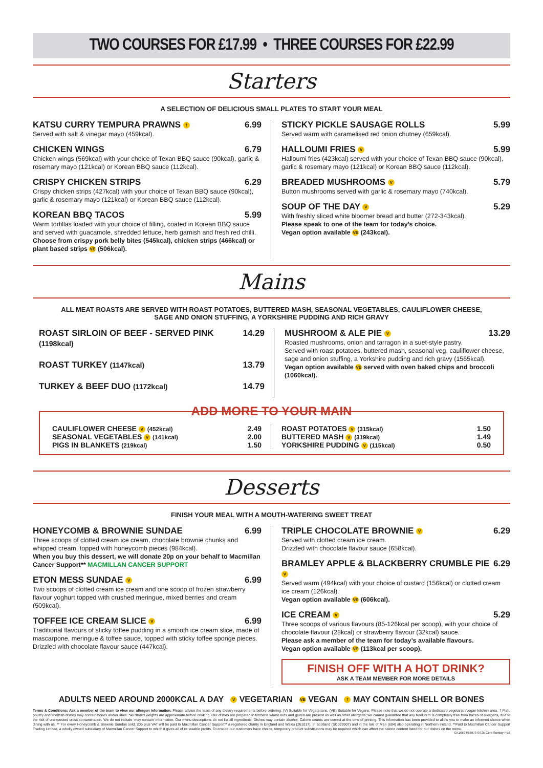TWO COURSES FOR £17.99 • THREE COURSES FOR £22.99
Starters
A SELECTION OF DELICIOUS SMALL PLATES TO START YOUR MEAL
KATSU CURRY TEMPURA PRAWNS † 6.99
Served with salt & vinegar mayo (459kcal).
CHICKEN WINGS 6.79
Chicken wings (569kcal) with your choice of Texan BBQ sauce (90kcal), garlic & rosemary mayo (121kcal) or Korean BBQ sauce (112kcal).
CRISPY CHICKEN STRIPS 6.29
Crispy chicken strips (427kcal) with your choice of Texan BBQ sauce (90kcal), garlic & rosemary mayo (121kcal) or Korean BBQ sauce (112kcal).
KOREAN BBQ TACOS 5.99
Warm tortillas loaded with your choice of filling, coated in Korean BBQ sauce and served with guacamole, shredded lettuce, herb garnish and fresh red chilli. Choose from crispy pork belly bites (545kcal), chicken strips (466kcal) or plant based strips VE (506kcal).
STICKY PICKLE SAUSAGE ROLLS 5.99
Served warm with caramelised red onion chutney (659kcal).
HALLOUMI FRIES V 5.99
Halloumi fries (423kcal) served with your choice of Texan BBQ sauce (90kcal), garlic & rosemary mayo (121kcal) or Korean BBQ sauce (112kcal).
BREADED MUSHROOMS V 5.79
Button mushrooms served with garlic & rosemary mayo (740kcal).
SOUP OF THE DAY V 5.29
With freshly sliced white bloomer bread and butter (272-343kcal).
Please speak to one of the team for today’s choice.
Vegan option available VE (243kcal).
Mains
ALL MEAT ROASTS ARE SERVED WITH ROAST POTATOES, BUTTERED MASH, SEASONAL VEGETABLES, CAULIFLOWER CHEESE,
SAGE AND ONION STUFFING, A YORKSHIRE PUDDING AND RICH GRAVY
ROAST SIRLOIN OF BEEF - SERVED PINK (1198kcal) 14.29
ROAST TURKEY (1147kcal) 13.79
TURKEY & BEEF DUO (1172kcal) 14.79
MUSHROOM & ALE PIE V 13.29
Roasted mushrooms, onion and tarragon in a suet-style pastry.
Served with roast potatoes, buttered mash, seasonal veg, cauliflower cheese, sage and onion stuffing, a Yorkshire pudding and rich gravy (1565kcal).
Vegan option available VE served with oven baked chips and broccoli (1060kcal).
ADD MORE TO YOUR MAIN
CAULIFLOWER CHEESE V (452kcal) 2.49
SEASONAL VEGETABLES V (141kcal) 2.00
PIGS IN BLANKETS (219kcal) 1.50
ROAST POTATOES V (315kcal) 1.50
BUTTERED MASH V (319kcal) 1.49
YORKSHIRE PUDDING V (115kcal) 0.50
Desserts
FINISH YOUR MEAL WITH A MOUTH-WATERING SWEET TREAT
HONEYCOMB & BROWNIE SUNDAE 6.99
Three scoops of clotted cream ice cream, chocolate brownie chunks and whipped cream, topped with honeycomb pieces (984kcal).
When you buy this dessert, we will donate 20p on your behalf to Macmillan Cancer Support** MACMILLAN CANCER SUPPORT
ETON MESS SUNDAE V 6.99
Two scoops of clotted cream ice cream and one scoop of frozen strawberry flavour yoghurt topped with crushed meringue, mixed berries and cream (509kcal).
TOFFEE ICE CREAM SLICE V 6.99
Traditional flavours of sticky toffee pudding in a smooth ice cream slice, made of mascarpone, meringue & toffee sauce, topped with sticky toffee sponge pieces. Drizzled with chocolate flavour sauce (447kcal).
TRIPLE CHOCOLATE BROWNIE V 6.29
Served with clotted cream ice cream.
Drizzled with chocolate flavour sauce (658kcal).
BRAMLEY APPLE & BLACKBERRY CRUMBLE PIE V 6.29
Served warm (494kcal) with your choice of custard (156kcal) or clotted cream ice cream (126kcal).
Vegan option available VE (606kcal).
ICE CREAM V 5.29
Three scoops of various flavours (85-126kcal per scoop), with your choice of chocolate flavour (28kcal) or strawberry flavour (32kcal) sauce.
Please ask a member of the team for today’s available flavours.
Vegan option available VE (113kcal per scoop).
FINISH OFF WITH A HOT DRINK?
ASK A TEAM MEMBER FOR MORE DETAILS
ADULTS NEED AROUND 2000KCAL A DAY V VEGETARIAN VE VEGAN † MAY CONTAIN SHELL OR BONES
Terms & Conditions: Ask a member of the team to view our allergen information. Please advise the team of any dietary requirements before ordering. (V) Suitable for Vegetarians. (VE) Suitable for Vegans. Please note that we do not operate a dedicated vegetarian/vegan kitchen area. † Fish, poultry and shellfish dishes may contain bones and/or shell. *All stated weights are approximate before cooking. Our dishes are prepared in kitchens where nuts and gluten are present as well as other allergens; we cannot guarantee that any food item is completely free from traces of allergens, due to the risk of unexpected cross contamination. We do not include ‘may contain’ information. Our menu descriptions do not list all ingredients. Dishes may contain alcohol. Calorie counts are correct at the time of printing. This information has been provided to allow you to make an informed choice when dining with us. ** For every Honeycomb & Brownie Sundae sold, 20p plus VAT will be paid to Macmillan Cancer Support** a registered charity in England and Wales (261017), in Scotland (SC039907) and in the Isle of Man (604) also operating in Northern Ireland. **Paid to Macmillan Cancer Support Trading Limited, a wholly owned subsidiary of Macmillan Cancer Support to which it gives all of its taxable profits. To ensure our customers have choice, temporary product substitutions may be required which can affect the calorie content listed for our dishes on the menu.
GK10694/68973 SS25 Core Sunday PB6